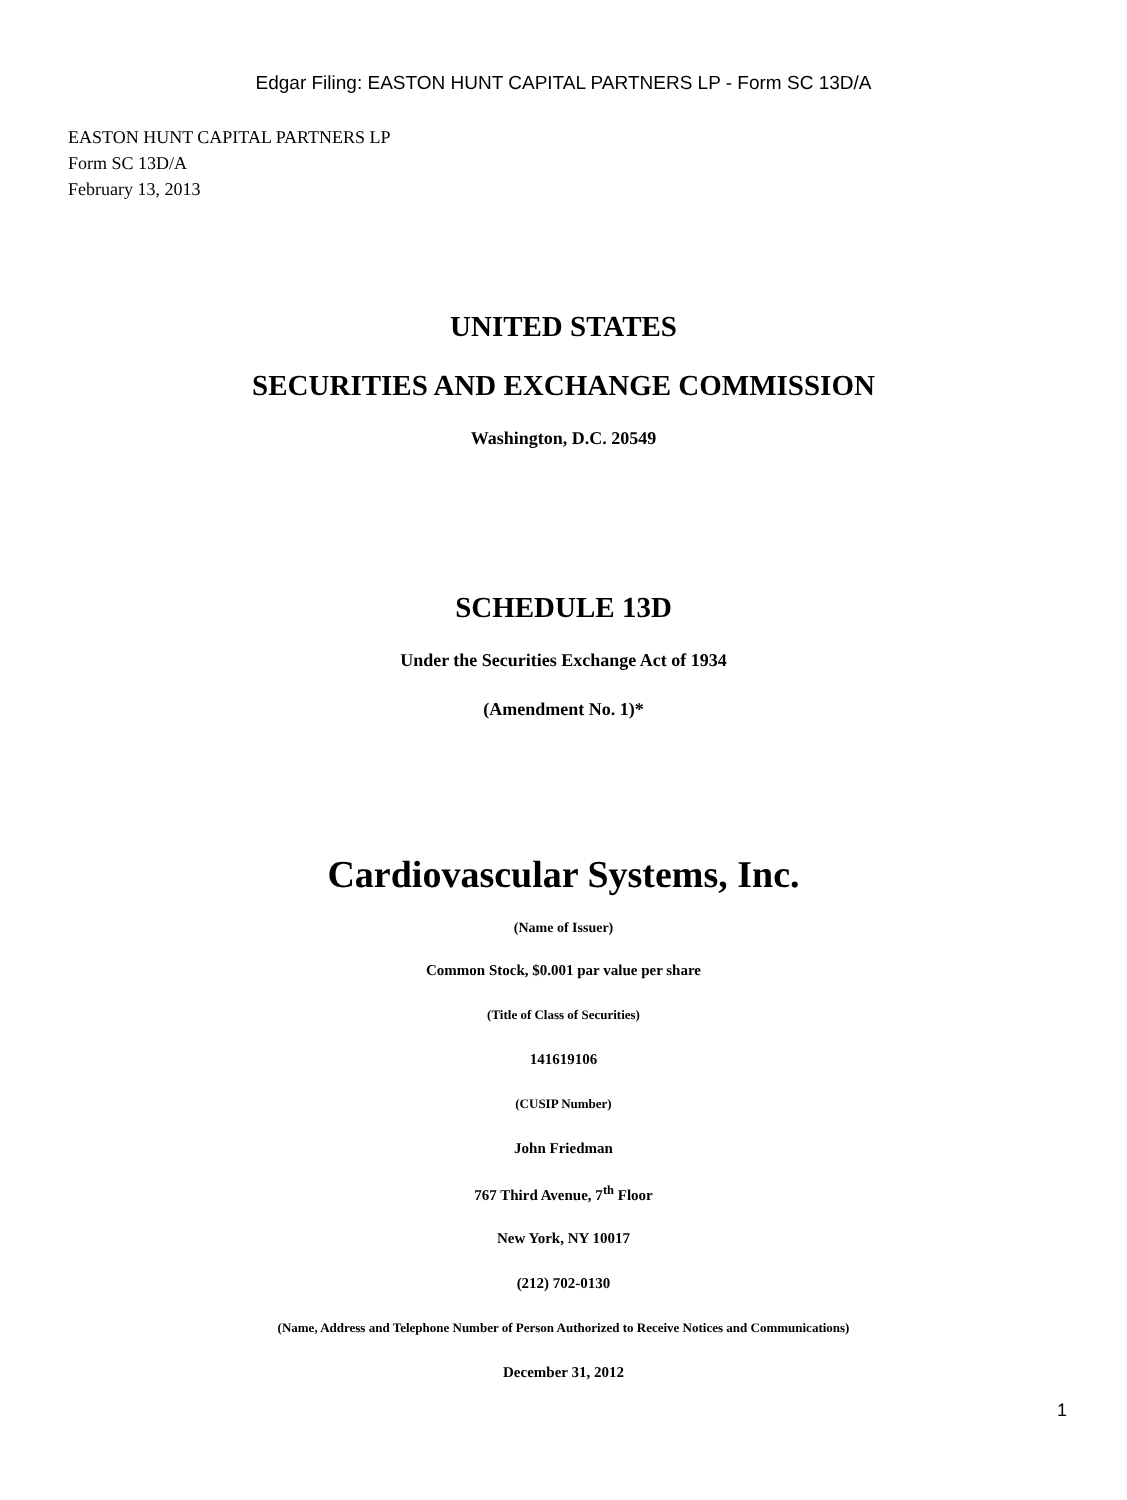Edgar Filing: EASTON HUNT CAPITAL PARTNERS LP - Form SC 13D/A
EASTON HUNT CAPITAL PARTNERS LP
Form SC 13D/A
February 13, 2013
UNITED STATES
SECURITIES AND EXCHANGE COMMISSION
Washington, D.C. 20549
SCHEDULE 13D
Under the Securities Exchange Act of 1934
(Amendment No. 1)*
Cardiovascular Systems, Inc.
(Name of Issuer)
Common Stock, $0.001 par value per share
(Title of Class of Securities)
141619106
(CUSIP Number)
John Friedman
767 Third Avenue, 7<sup>th</sup> Floor
New York, NY 10017
(212) 702-0130
(Name, Address and Telephone Number of Person Authorized to Receive Notices and Communications)
December 31, 2012
1